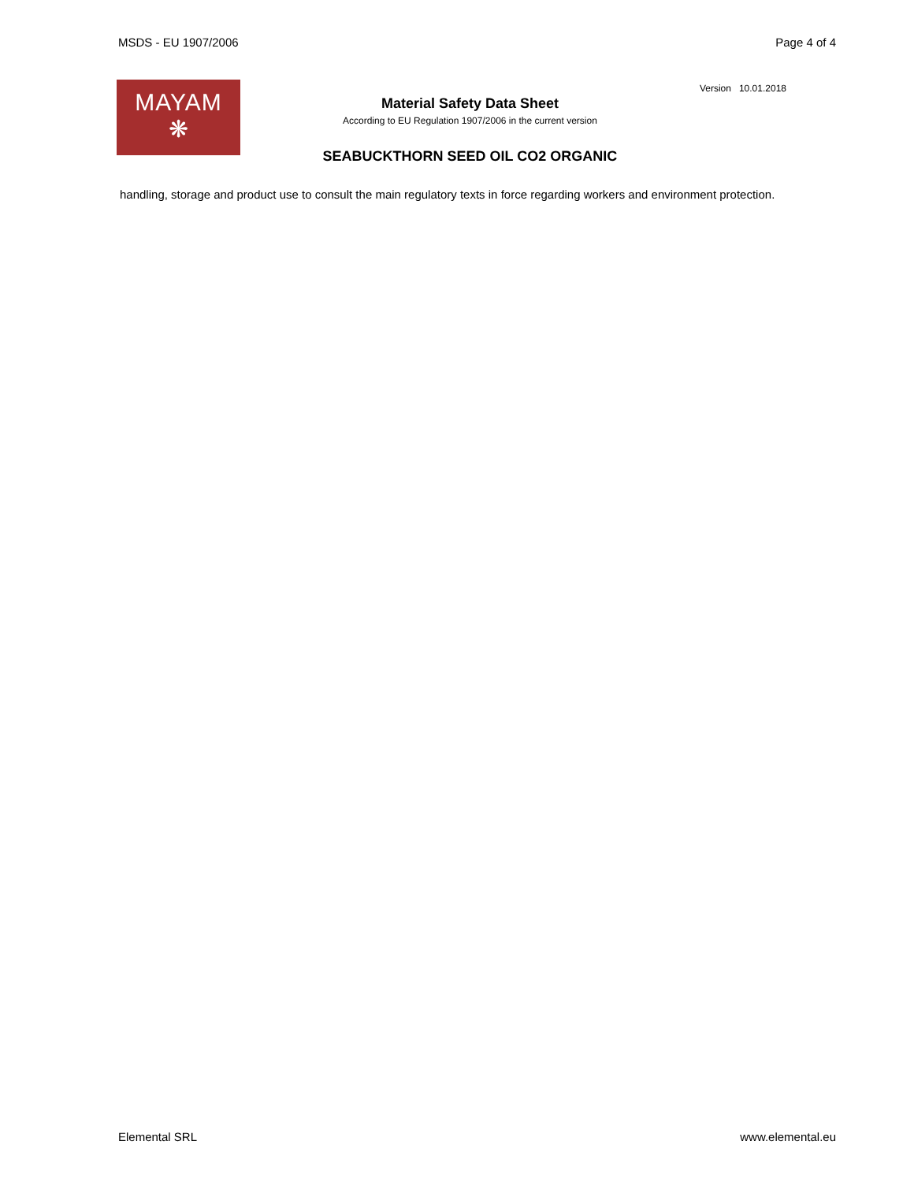MSDS - EU 1907/2006 Page 4 of 4
MAYAM
❋
Material Safety Data Sheet
According to EU Regulation 1907/2006 in the current version
SEABUCKTHORN SEED OIL CO2 ORGANIC
Version 10.01.2018
handling, storage and product use to consult the main regulatory texts in force regarding workers and environment protection.
Elemental SRL www.elemental.eu